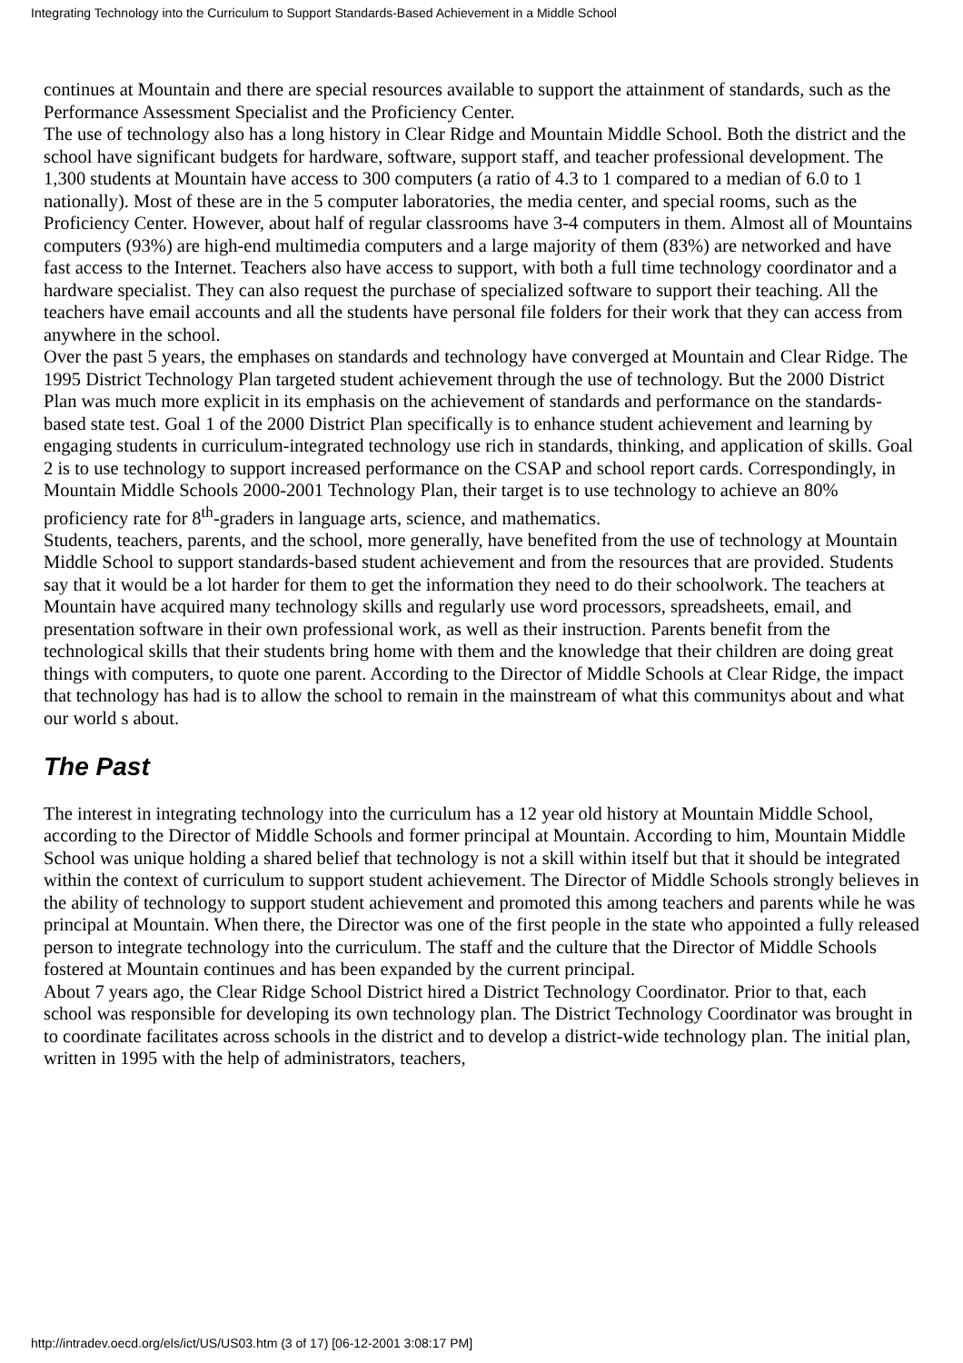Integrating Technology into the Curriculum to Support Standards-Based Achievement in a Middle School
continues at Mountain and there are special resources available to support the attainment of standards, such as the Performance Assessment Specialist and the Proficiency Center.
The use of technology also has a long history in Clear Ridge and Mountain Middle School. Both the district and the school have significant budgets for hardware, software, support staff, and teacher professional development. The 1,300 students at Mountain have access to 300 computers (a ratio of 4.3 to 1 compared to a median of 6.0 to 1 nationally). Most of these are in the 5 computer laboratories, the media center, and special rooms, such as the Proficiency Center. However, about half of regular classrooms have 3-4 computers in them. Almost all of Mountains computers (93%) are high-end multimedia computers and a large majority of them (83%) are networked and have fast access to the Internet. Teachers also have access to support, with both a full time technology coordinator and a hardware specialist. They can also request the purchase of specialized software to support their teaching. All the teachers have email accounts and all the students have personal file folders for their work that they can access from anywhere in the school.
Over the past 5 years, the emphases on standards and technology have converged at Mountain and Clear Ridge. The 1995 District Technology Plan targeted student achievement through the use of technology. But the 2000 District Plan was much more explicit in its emphasis on the achievement of standards and performance on the standards-based state test. Goal 1 of the 2000 District Plan specifically is to enhance student achievement and learning by engaging students in curriculum-integrated technology use rich in standards, thinking, and application of skills. Goal 2 is to use technology to support increased performance on the CSAP and school report cards. Correspondingly, in Mountain Middle Schools 2000-2001 Technology Plan, their target is to use technology to achieve an 80% proficiency rate for 8<sup>th</sup>-graders in language arts, science, and mathematics.
Students, teachers, parents, and the school, more generally, have benefited from the use of technology at Mountain Middle School to support standards-based student achievement and from the resources that are provided. Students say that it would be a lot harder for them to get the information they need to do their schoolwork. The teachers at Mountain have acquired many technology skills and regularly use word processors, spreadsheets, email, and presentation software in their own professional work, as well as their instruction. Parents benefit from the technological skills that their students bring home with them and the knowledge that their children are doing great things with computers, to quote one parent. According to the Director of Middle Schools at Clear Ridge, the impact that technology has had is to allow the school to remain in the mainstream of what this communitys about and what our world s about.
The Past
The interest in integrating technology into the curriculum has a 12 year old history at Mountain Middle School, according to the Director of Middle Schools and former principal at Mountain. According to him, Mountain Middle School was unique holding a shared belief that technology is not a skill within itself but that it should be integrated within the context of curriculum to support student achievement. The Director of Middle Schools strongly believes in the ability of technology to support student achievement and promoted this among teachers and parents while he was principal at Mountain. When there, the Director was one of the first people in the state who appointed a fully released person to integrate technology into the curriculum. The staff and the culture that the Director of Middle Schools fostered at Mountain continues and has been expanded by the current principal.
About 7 years ago, the Clear Ridge School District hired a District Technology Coordinator. Prior to that, each school was responsible for developing its own technology plan. The District Technology Coordinator was brought in to coordinate facilitates across schools in the district and to develop a district-wide technology plan. The initial plan, written in 1995 with the help of administrators, teachers,
http://intradev.oecd.org/els/ict/US/US03.htm (3 of 17) [06-12-2001 3:08:17 PM]